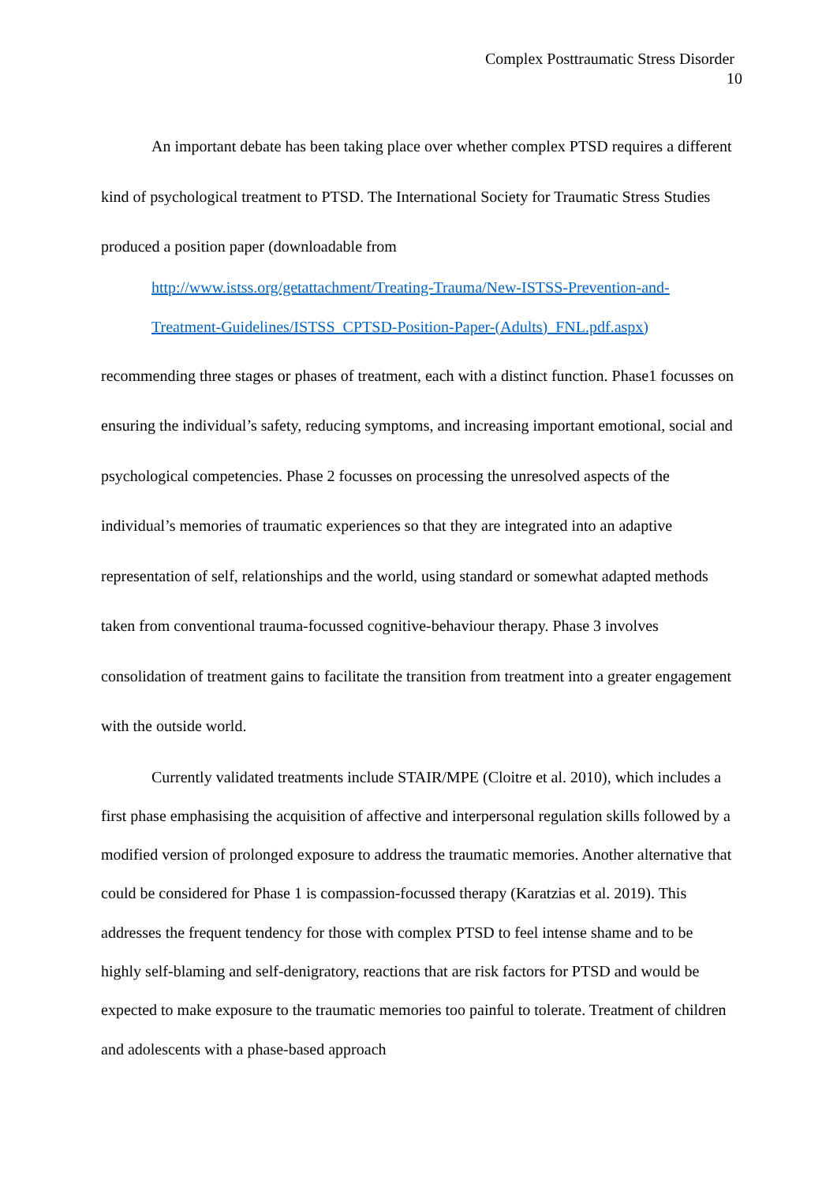Complex Posttraumatic Stress Disorder
10
An important debate has been taking place over whether complex PTSD requires a different kind of psychological treatment to PTSD. The International Society for Traumatic Stress Studies produced a position paper (downloadable from
http://www.istss.org/getattachment/Treating-Trauma/New-ISTSS-Prevention-and-Treatment-Guidelines/ISTSS_CPTSD-Position-Paper-(Adults)_FNL.pdf.aspx)
recommending three stages or phases of treatment, each with a distinct function. Phase1 focusses on ensuring the individual’s safety, reducing symptoms, and increasing important emotional, social and psychological competencies. Phase 2 focusses on processing the unresolved aspects of the individual’s memories of traumatic experiences so that they are integrated into an adaptive representation of self, relationships and the world, using standard or somewhat adapted methods taken from conventional trauma-focussed cognitive-behaviour therapy. Phase 3 involves consolidation of treatment gains to facilitate the transition from treatment into a greater engagement with the outside world.
Currently validated treatments include STAIR/MPE (Cloitre et al. 2010), which includes a first phase emphasising the acquisition of affective and interpersonal regulation skills followed by a modified version of prolonged exposure to address the traumatic memories. Another alternative that could be considered for Phase 1 is compassion-focussed therapy (Karatzias et al. 2019). This addresses the frequent tendency for those with complex PTSD to feel intense shame and to be highly self-blaming and self-denigratory, reactions that are risk factors for PTSD and would be expected to make exposure to the traumatic memories too painful to tolerate. Treatment of children and adolescents with a phase-based approach